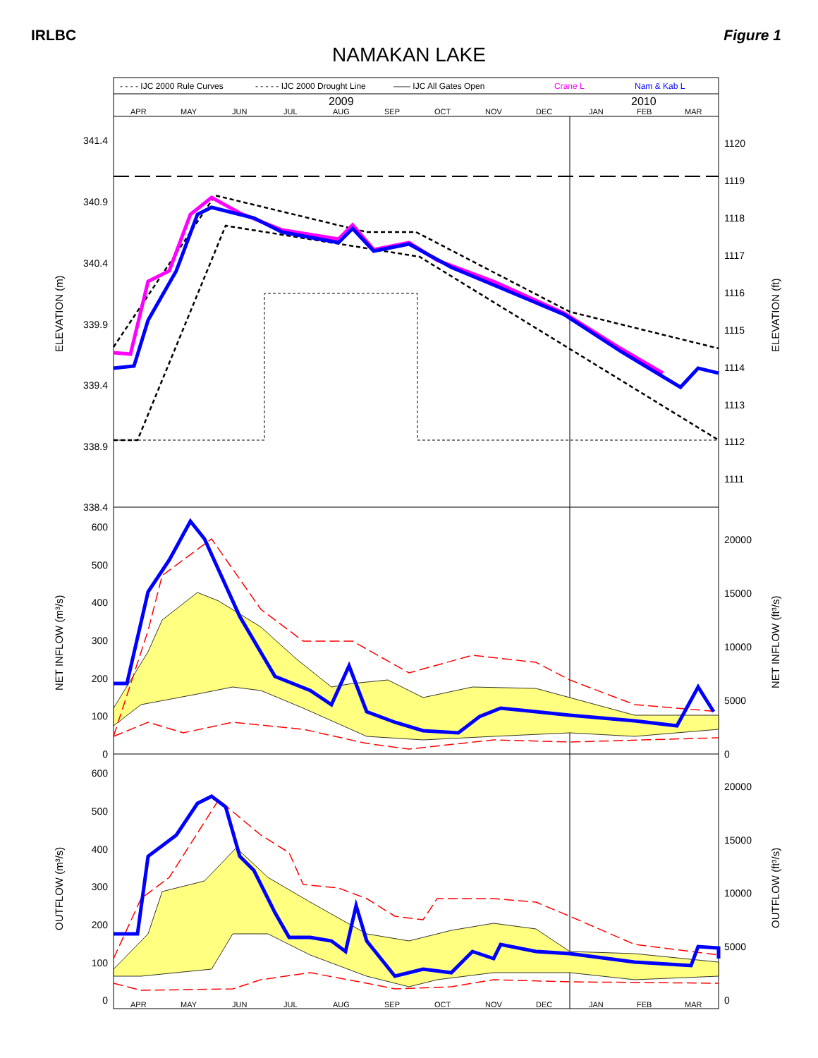IRLBC Figure 1
NAMAKAN LAKE
- - - - IJC 2000 Rule Curves
- - - - - IJC 2000 Drought Line
—— IJC All Gates Open
Crane L
Nam & Kab L
2009
2010
APR
MAY
JUN
JUL
AUG
SEP
OCT
NOV
DEC
JAN
FEB
MAR
APR
MAY
JUN
JUL
AUG
SEP
OCT
NOV
DEC
JAN
FEB
MAR
341.4
340.9
340.4
339.9
339.4
338.9
338.4
600
500
400
300
200
100
0
600
500
400
300
200
100
0
1120
1119
1118
1117
1116
1115
1114
1113
1112
1111
20000
15000
10000
5000
0
20000
15000
10000
5000
0
ELEVATION (m)
ELEVATION (ft)
NET INFLOW (m³/s)
NET INFLOW (ft³/s)
OUTFLOW (m³/s)
OUTFLOW (ft³/s)